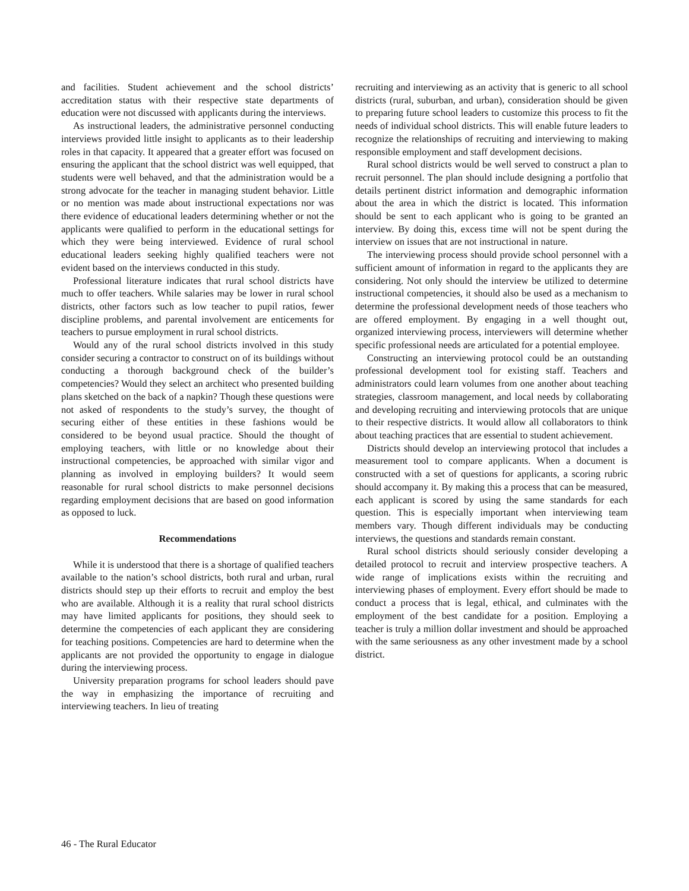and facilities. Student achievement and the school districts’ accreditation status with their respective state departments of education were not discussed with applicants during the interviews.
As instructional leaders, the administrative personnel conducting interviews provided little insight to applicants as to their leadership roles in that capacity. It appeared that a greater effort was focused on ensuring the applicant that the school district was well equipped, that students were well behaved, and that the administration would be a strong advocate for the teacher in managing student behavior. Little or no mention was made about instructional expectations nor was there evidence of educational leaders determining whether or not the applicants were qualified to perform in the educational settings for which they were being interviewed. Evidence of rural school educational leaders seeking highly qualified teachers were not evident based on the interviews conducted in this study.
Professional literature indicates that rural school districts have much to offer teachers. While salaries may be lower in rural school districts, other factors such as low teacher to pupil ratios, fewer discipline problems, and parental involvement are enticements for teachers to pursue employment in rural school districts.
Would any of the rural school districts involved in this study consider securing a contractor to construct on of its buildings without conducting a thorough background check of the builder’s competencies? Would they select an architect who presented building plans sketched on the back of a napkin? Though these questions were not asked of respondents to the study’s survey, the thought of securing either of these entities in these fashions would be considered to be beyond usual practice. Should the thought of employing teachers, with little or no knowledge about their instructional competencies, be approached with similar vigor and planning as involved in employing builders? It would seem reasonable for rural school districts to make personnel decisions regarding employment decisions that are based on good information as opposed to luck.
Recommendations
While it is understood that there is a shortage of qualified teachers available to the nation’s school districts, both rural and urban, rural districts should step up their efforts to recruit and employ the best who are available. Although it is a reality that rural school districts may have limited applicants for positions, they should seek to determine the competencies of each applicant they are considering for teaching positions. Competencies are hard to determine when the applicants are not provided the opportunity to engage in dialogue during the interviewing process.
University preparation programs for school leaders should pave the way in emphasizing the importance of recruiting and interviewing teachers. In lieu of treating
recruiting and interviewing as an activity that is generic to all school districts (rural, suburban, and urban), consideration should be given to preparing future school leaders to customize this process to fit the needs of individual school districts. This will enable future leaders to recognize the relationships of recruiting and interviewing to making responsible employment and staff development decisions.
Rural school districts would be well served to construct a plan to recruit personnel. The plan should include designing a portfolio that details pertinent district information and demographic information about the area in which the district is located. This information should be sent to each applicant who is going to be granted an interview. By doing this, excess time will not be spent during the interview on issues that are not instructional in nature.
The interviewing process should provide school personnel with a sufficient amount of information in regard to the applicants they are considering. Not only should the interview be utilized to determine instructional competencies, it should also be used as a mechanism to determine the professional development needs of those teachers who are offered employment. By engaging in a well thought out, organized interviewing process, interviewers will determine whether specific professional needs are articulated for a potential employee.
Constructing an interviewing protocol could be an outstanding professional development tool for existing staff. Teachers and administrators could learn volumes from one another about teaching strategies, classroom management, and local needs by collaborating and developing recruiting and interviewing protocols that are unique to their respective districts. It would allow all collaborators to think about teaching practices that are essential to student achievement.
Districts should develop an interviewing protocol that includes a measurement tool to compare applicants. When a document is constructed with a set of questions for applicants, a scoring rubric should accompany it. By making this a process that can be measured, each applicant is scored by using the same standards for each question. This is especially important when interviewing team members vary. Though different individuals may be conducting interviews, the questions and standards remain constant.
Rural school districts should seriously consider developing a detailed protocol to recruit and interview prospective teachers. A wide range of implications exists within the recruiting and interviewing phases of employment. Every effort should be made to conduct a process that is legal, ethical, and culminates with the employment of the best candidate for a position. Employing a teacher is truly a million dollar investment and should be approached with the same seriousness as any other investment made by a school district.
46 - The Rural Educator